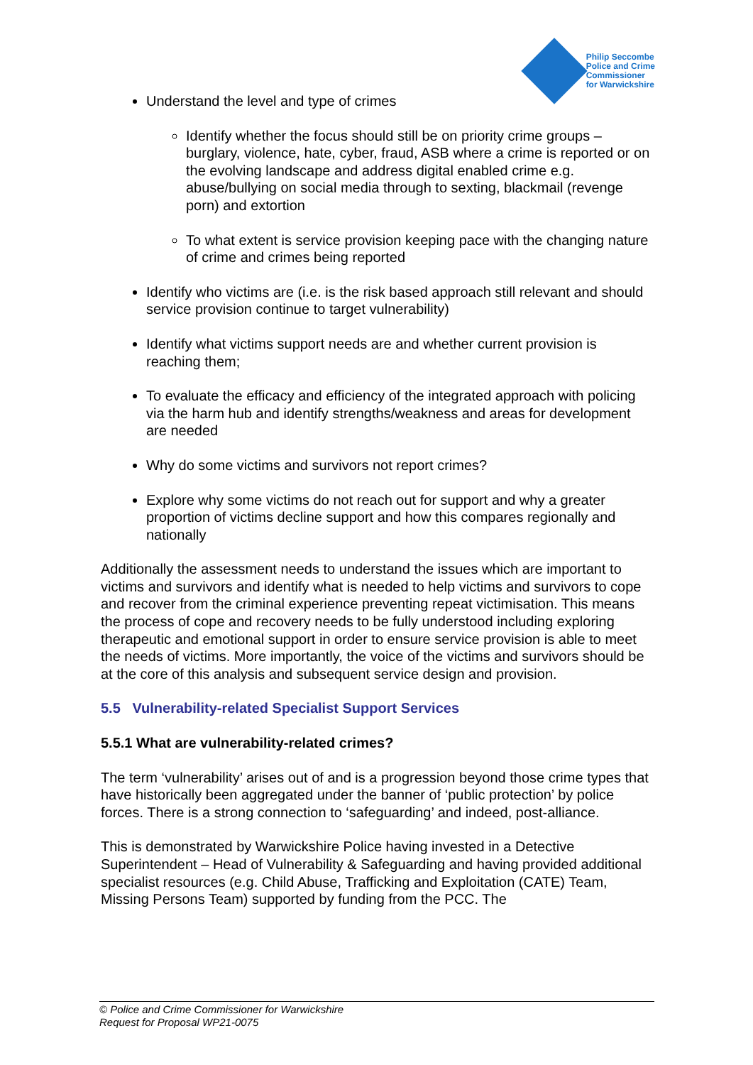Philip Seccombe
Police and Crime
Commissioner
for Warwickshire
Understand the level and type of crimes
Identify whether the focus should still be on priority crime groups – burglary, violence, hate, cyber, fraud, ASB where a crime is reported or on the evolving landscape and address digital enabled crime e.g. abuse/bullying on social media through to sexting, blackmail (revenge porn) and extortion
To what extent is service provision keeping pace with the changing nature of crime and crimes being reported
Identify who victims are (i.e. is the risk based approach still relevant and should service provision continue to target vulnerability)
Identify what victims support needs are and whether current provision is reaching them;
To evaluate the efficacy and efficiency of the integrated approach with policing via the harm hub and identify strengths/weakness and areas for development are needed
Why do some victims and survivors not report crimes?
Explore why some victims do not reach out for support and why a greater proportion of victims decline support and how this compares regionally and nationally
Additionally the assessment needs to understand the issues which are important to victims and survivors and identify what is needed to help victims and survivors to cope and recover from the criminal experience preventing repeat victimisation. This means the process of cope and recovery needs to be fully understood including exploring therapeutic and emotional support in order to ensure service provision is able to meet the needs of victims. More importantly, the voice of the victims and survivors should be at the core of this analysis and subsequent service design and provision.
5.5 Vulnerability-related Specialist Support Services
5.5.1 What are vulnerability-related crimes?
The term ‘vulnerability’ arises out of and is a progression beyond those crime types that have historically been aggregated under the banner of ‘public protection’ by police forces. There is a strong connection to ‘safeguarding’ and indeed, post-alliance.
This is demonstrated by Warwickshire Police having invested in a Detective Superintendent – Head of Vulnerability & Safeguarding and having provided additional specialist resources (e.g. Child Abuse, Trafficking and Exploitation (CATE) Team, Missing Persons Team) supported by funding from the PCC. The
© Police and Crime Commissioner for Warwickshire
Request for Proposal WP21-0075